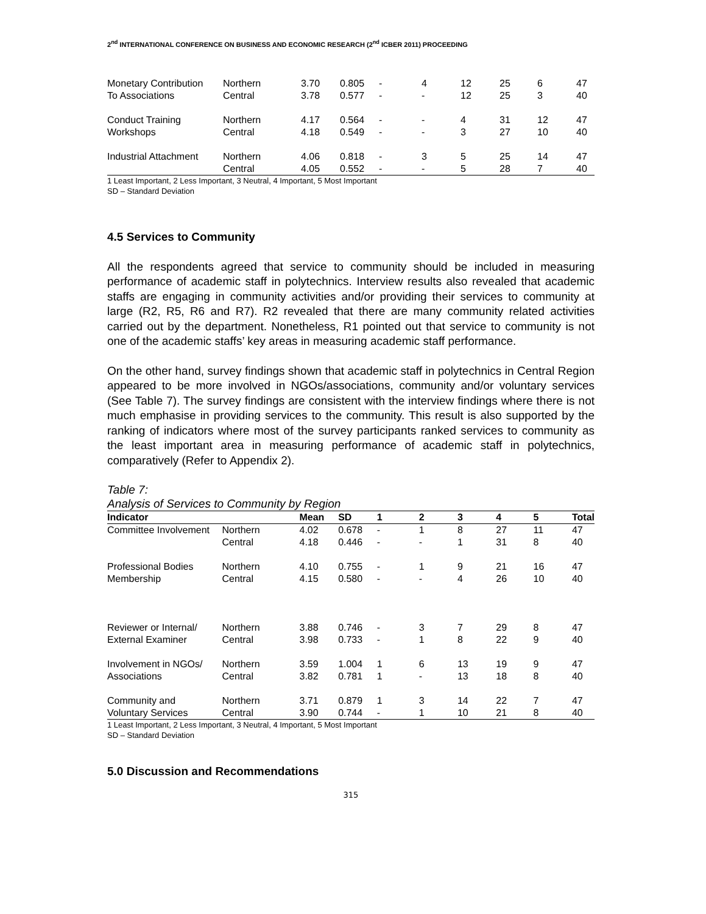2<sup>nd</sup> INTERNATIONAL CONFERENCE ON BUSINESS AND ECONOMIC RESEARCH (2<sup>nd</sup> ICBER 2011) PROCEEDING
| Monetary Contribution | Northern | 3.70 | 0.805 | - | 4 | 12 | 25 | 6 | 47 |
| To Associations | Central | 3.78 | 0.577 | - | - | 12 | 25 | 3 | 40 |
| Conduct Training | Northern | 4.17 | 0.564 | - | - | 4 | 31 | 12 | 47 |
| Workshops | Central | 4.18 | 0.549 | - | - | 3 | 27 | 10 | 40 |
| Industrial Attachment | Northern | 4.06 | 0.818 | - | 3 | 5 | 25 | 14 | 47 |
| | Central | 4.05 | 0.552 | - | - | 5 | 28 | 7 | 40 |
1 Least Important, 2 Less Important, 3 Neutral, 4 Important, 5 Most Important
SD – Standard Deviation
4.5 Services to Community
All the respondents agreed that service to community should be included in measuring performance of academic staff in polytechnics. Interview results also revealed that academic staffs are engaging in community activities and/or providing their services to community at large (R2, R5, R6 and R7). R2 revealed that there are many community related activities carried out by the department. Nonetheless, R1 pointed out that service to community is not one of the academic staffs’ key areas in measuring academic staff performance.
On the other hand, survey findings shown that academic staff in polytechnics in Central Region appeared to be more involved in NGOs/associations, community and/or voluntary services (See Table 7). The survey findings are consistent with the interview findings where there is not much emphasise in providing services to the community. This result is also supported by the ranking of indicators where most of the survey participants ranked services to community as the least important area in measuring performance of academic staff in polytechnics, comparatively (Refer to Appendix 2).
Table 7:
Analysis of Services to Community by Region
| Indicator | | Mean | SD | 1 | 2 | 3 | 4 | 5 | Total |
| --- | --- | --- | --- | --- | --- | --- | --- | --- | --- |
| Committee Involvement | Northern | 4.02 | 0.678 | - | 1 | 8 | 27 | 11 | 47 |
| | Central | 4.18 | 0.446 | - | - | 1 | 31 | 8 | 40 |
| Professional Bodies | Northern | 4.10 | 0.755 | - | 1 | 9 | 21 | 16 | 47 |
| Membership | Central | 4.15 | 0.580 | - | - | 4 | 26 | 10 | 40 |
| Reviewer or Internal/ | Northern | 3.88 | 0.746 | - | 3 | 7 | 29 | 8 | 47 |
| External Examiner | Central | 3.98 | 0.733 | - | 1 | 8 | 22 | 9 | 40 |
| Involvement in NGOs/ | Northern | 3.59 | 1.004 | 1 | 6 | 13 | 19 | 9 | 47 |
| Associations | Central | 3.82 | 0.781 | 1 | - | 13 | 18 | 8 | 40 |
| Community and | Northern | 3.71 | 0.879 | 1 | 3 | 14 | 22 | 7 | 47 |
| Voluntary Services | Central | 3.90 | 0.744 | - | 1 | 10 | 21 | 8 | 40 |
1 Least Important, 2 Less Important, 3 Neutral, 4 Important, 5 Most Important
SD – Standard Deviation
5.0 Discussion and Recommendations
315